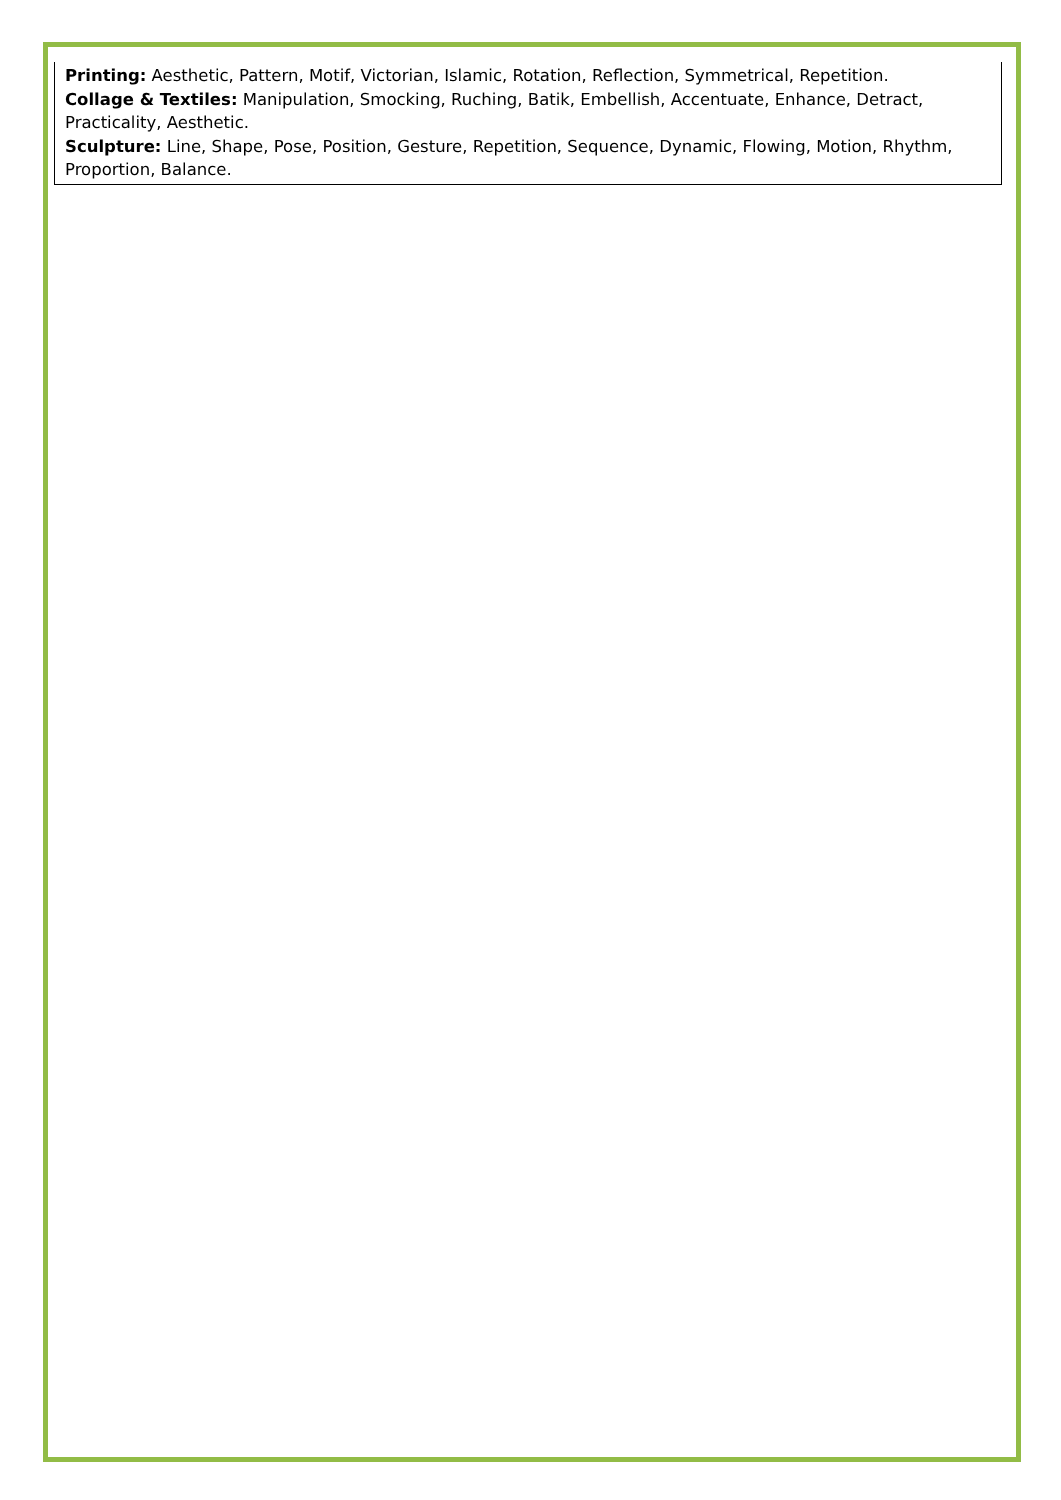Printing: Aesthetic, Pattern, Motif, Victorian, Islamic, Rotation, Reflection, Symmetrical, Repetition.
Collage & Textiles: Manipulation, Smocking, Ruching, Batik, Embellish, Accentuate, Enhance, Detract, Practicality, Aesthetic.
Sculpture: Line, Shape, Pose, Position, Gesture, Repetition, Sequence, Dynamic, Flowing, Motion, Rhythm, Proportion, Balance.